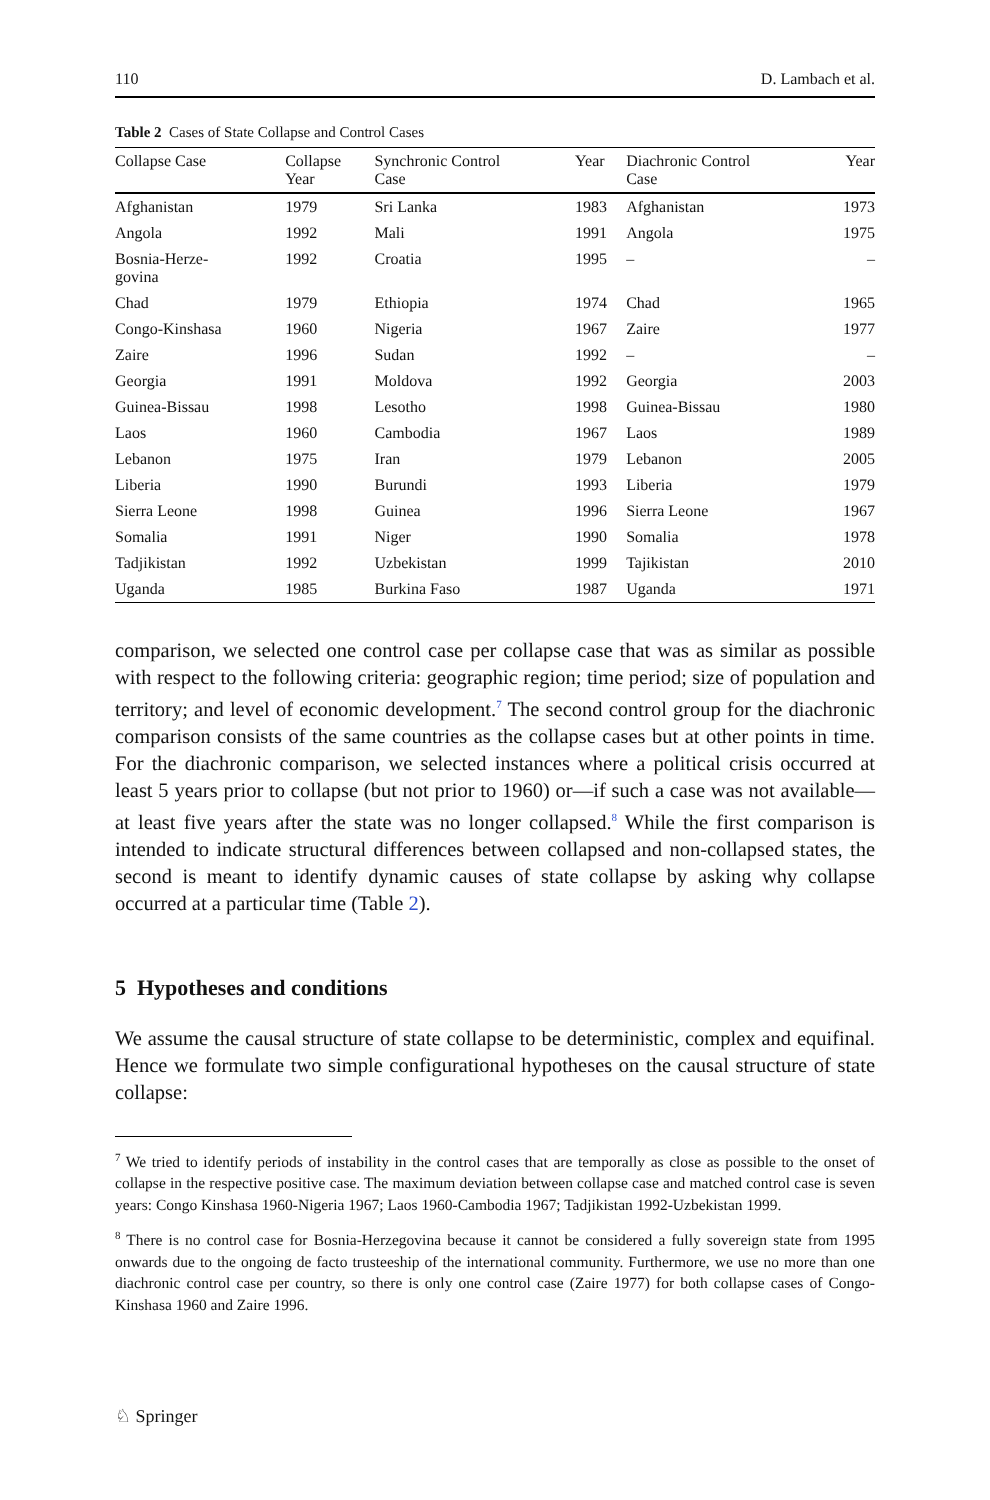110 D. Lambach et al.
Table 2 Cases of State Collapse and Control Cases
| Collapse Case | Collapse Year | Synchronic Control Case | Year | Diachronic Control Case | Year |
| --- | --- | --- | --- | --- | --- |
| Afghanistan | 1979 | Sri Lanka | 1983 | Afghanistan | 1973 |
| Angola | 1992 | Mali | 1991 | Angola | 1975 |
| Bosnia-Herze- govina | 1992 | Croatia | 1995 | – | – |
| Chad | 1979 | Ethiopia | 1974 | Chad | 1965 |
| Congo-Kinshasa | 1960 | Nigeria | 1967 | Zaire | 1977 |
| Zaire | 1996 | Sudan | 1992 | – | – |
| Georgia | 1991 | Moldova | 1992 | Georgia | 2003 |
| Guinea-Bissau | 1998 | Lesotho | 1998 | Guinea-Bissau | 1980 |
| Laos | 1960 | Cambodia | 1967 | Laos | 1989 |
| Lebanon | 1975 | Iran | 1979 | Lebanon | 2005 |
| Liberia | 1990 | Burundi | 1993 | Liberia | 1979 |
| Sierra Leone | 1998 | Guinea | 1996 | Sierra Leone | 1967 |
| Somalia | 1991 | Niger | 1990 | Somalia | 1978 |
| Tadjikistan | 1992 | Uzbekistan | 1999 | Tajikistan | 2010 |
| Uganda | 1985 | Burkina Faso | 1987 | Uganda | 1971 |
comparison, we selected one control case per collapse case that was as similar as possible with respect to the following criteria: geographic region; time period; size of population and territory; and level of economic development.<sup>7</sup> The second control group for the diachronic comparison consists of the same countries as the collapse cases but at other points in time. For the diachronic comparison, we selected instances where a political crisis occurred at least 5 years prior to collapse (but not prior to 1960) or—if such a case was not available—at least five years after the state was no longer collapsed.<sup>8</sup> While the first comparison is intended to indicate structural differences between collapsed and non-collapsed states, the second is meant to identify dynamic causes of state collapse by asking why collapse occurred at a particular time (Table 2).
5 Hypotheses and conditions
We assume the causal structure of state collapse to be deterministic, complex and equifinal. Hence we formulate two simple configurational hypotheses on the causal structure of state collapse:
<sup>7</sup> We tried to identify periods of instability in the control cases that are temporally as close as possible to the onset of collapse in the respective positive case. The maximum deviation between collapse case and matched control case is seven years: Congo Kinshasa 1960-Nigeria 1967; Laos 1960-Cambodia 1967; Tadjikistan 1992-Uzbekistan 1999.
<sup>8</sup> There is no control case for Bosnia-Herzegovina because it cannot be considered a fully sovereign state from 1995 onwards due to the ongoing de facto trusteeship of the international community. Furthermore, we use no more than one diachronic control case per country, so there is only one control case (Zaire 1977) for both collapse cases of Congo-Kinshasa 1960 and Zaire 1996.
♘ Springer